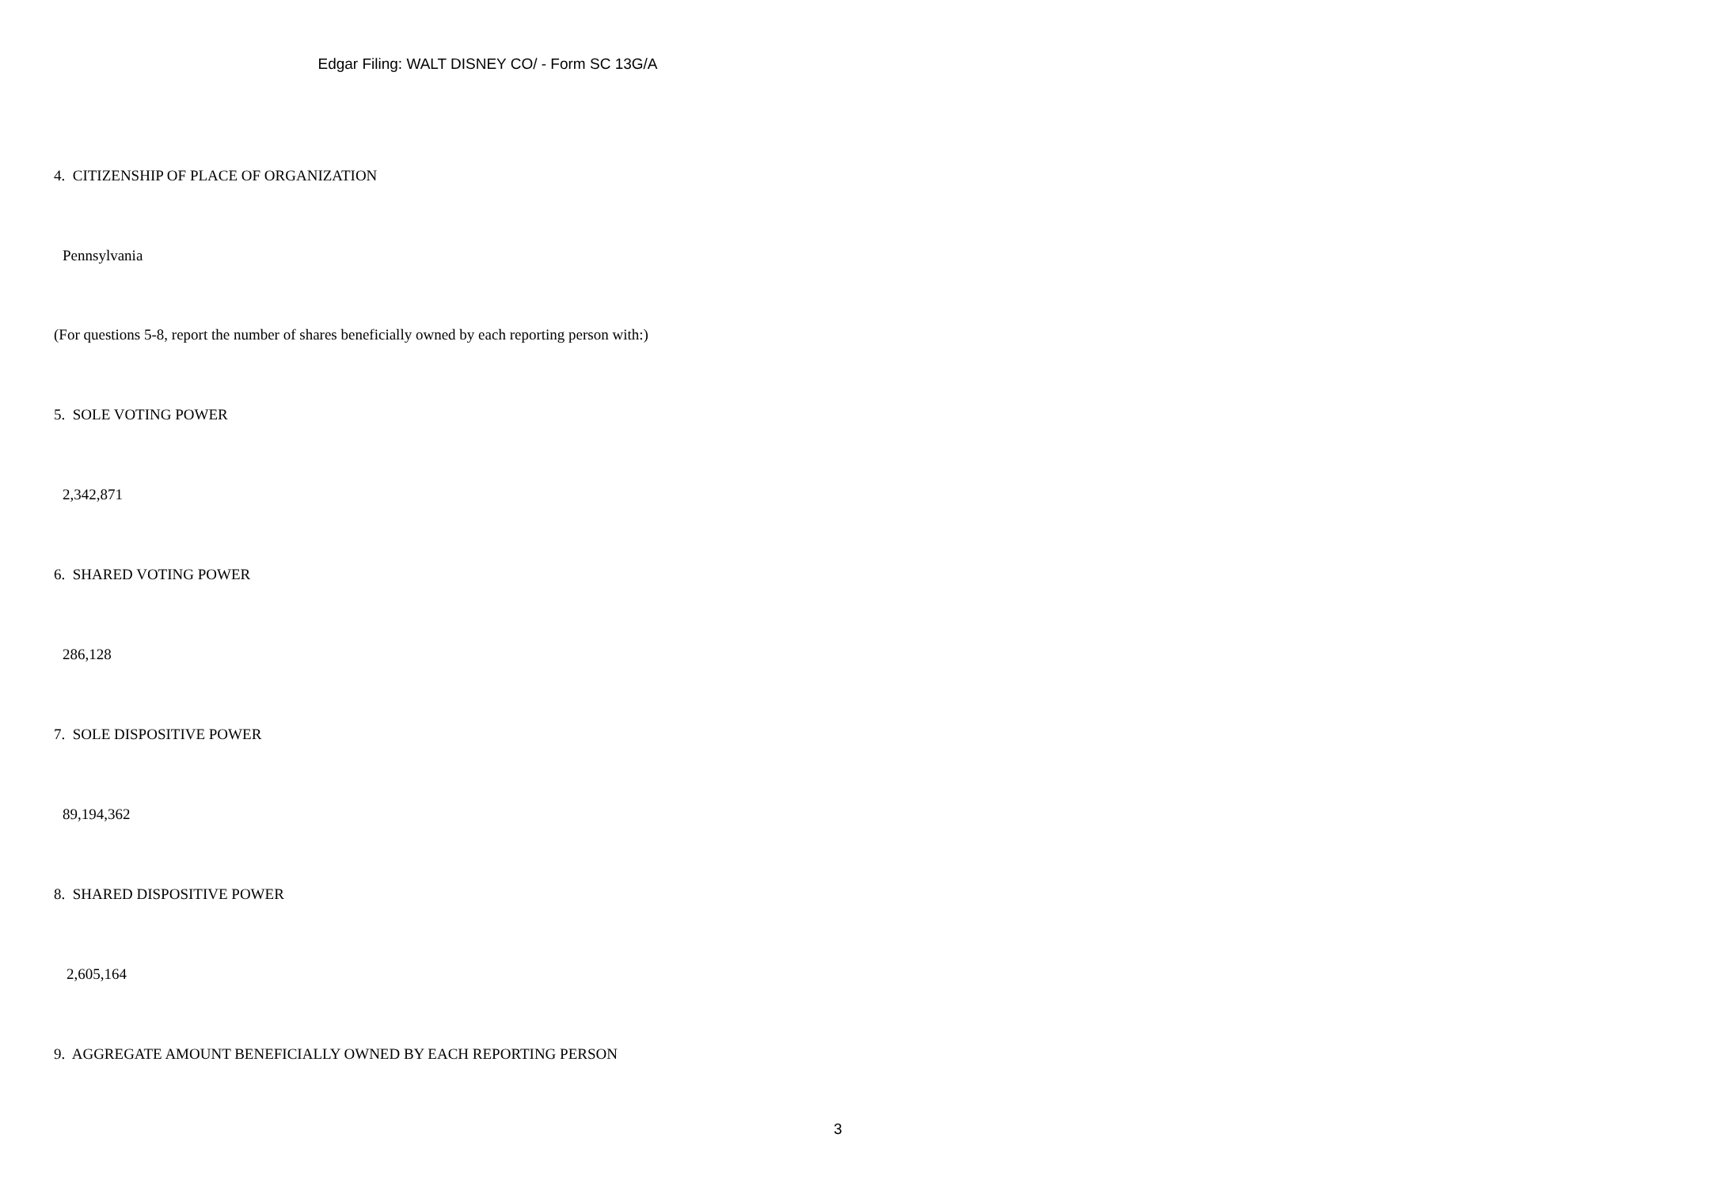Edgar Filing: WALT DISNEY CO/ - Form SC 13G/A
4. CITIZENSHIP OF PLACE OF ORGANIZATION
Pennsylvania
(For questions 5-8, report the number of shares beneficially owned by each reporting person with:)
5. SOLE VOTING POWER
2,342,871
6. SHARED VOTING POWER
286,128
7. SOLE DISPOSITIVE POWER
89,194,362
8. SHARED DISPOSITIVE POWER
2,605,164
9. AGGREGATE AMOUNT BENEFICIALLY OWNED BY EACH REPORTING PERSON
3